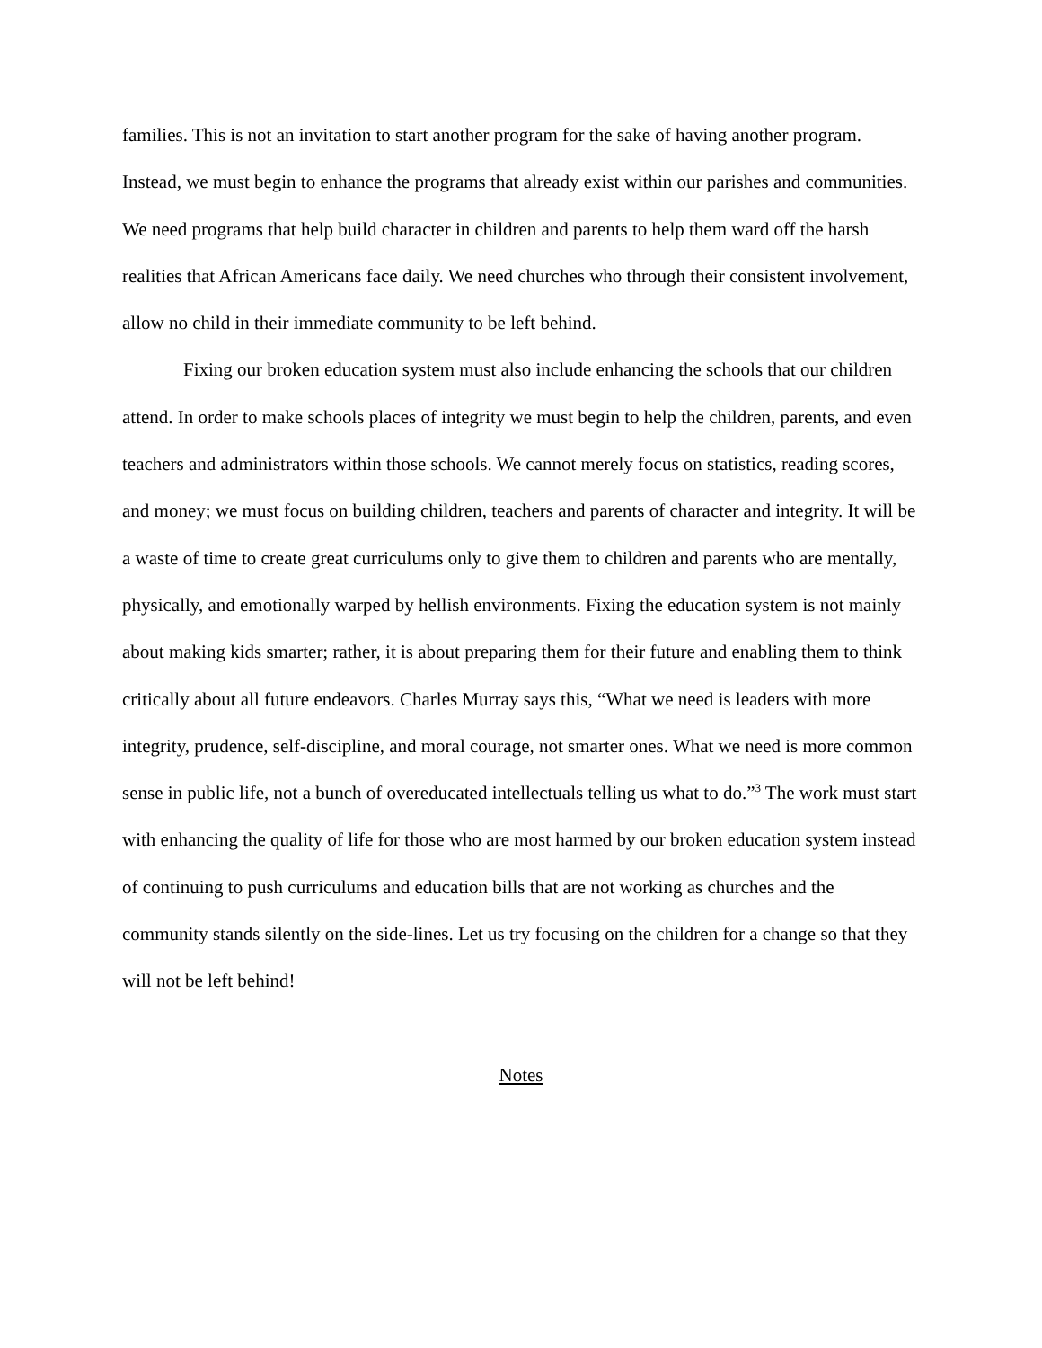families. This is not an invitation to start another program for the sake of having another program. Instead, we must begin to enhance the programs that already exist within our parishes and communities. We need programs that help build character in children and parents to help them ward off the harsh realities that African Americans face daily. We need churches who through their consistent involvement, allow no child in their immediate community to be left behind.
Fixing our broken education system must also include enhancing the schools that our children attend. In order to make schools places of integrity we must begin to help the children, parents, and even teachers and administrators within those schools. We cannot merely focus on statistics, reading scores, and money; we must focus on building children, teachers and parents of character and integrity. It will be a waste of time to create great curriculums only to give them to children and parents who are mentally, physically, and emotionally warped by hellish environments. Fixing the education system is not mainly about making kids smarter; rather, it is about preparing them for their future and enabling them to think critically about all future endeavors. Charles Murray says this, “What we need is leaders with more integrity, prudence, self-discipline, and moral courage, not smarter ones. What we need is more common sense in public life, not a bunch of overeducated intellectuals telling us what to do.”<sup>3</sup> The work must start with enhancing the quality of life for those who are most harmed by our broken education system instead of continuing to push curriculums and education bills that are not working as churches and the community stands silently on the side-lines. Let us try focusing on the children for a change so that they will not be left behind!
Notes